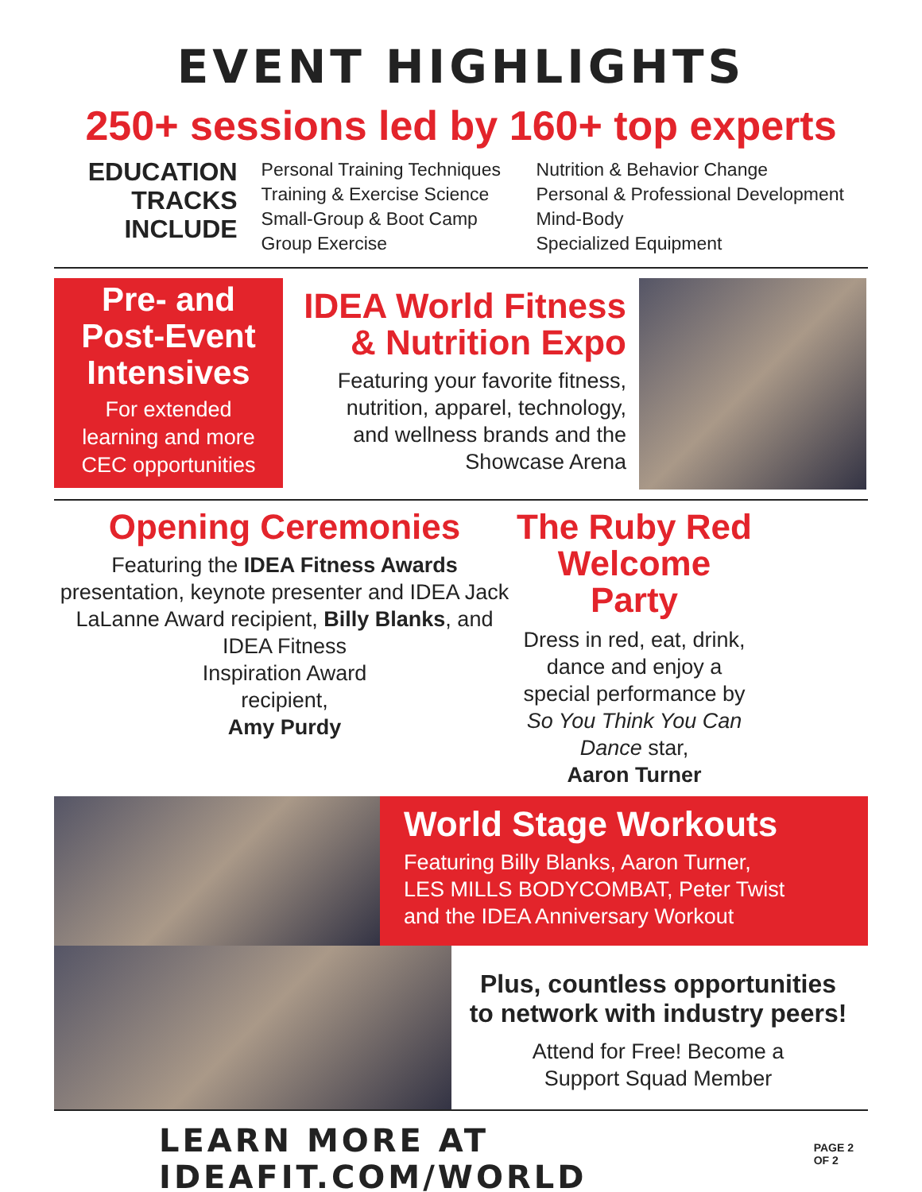EVENT HIGHLIGHTS
250+ sessions led by 160+ top experts
EDUCATION
TRACKS
INCLUDE
Personal Training Techniques
Training & Exercise Science
Small-Group & Boot Camp
Group Exercise
Nutrition & Behavior Change
Personal & Professional Development
Mind-Body
Specialized Equipment
Pre- and
Post-Event
Intensives
For extended
learning and more
CEC opportunities
IDEA World Fitness
& Nutrition Expo
Featuring your favorite fitness,
nutrition, apparel, technology,
and wellness brands and the
Showcase Arena
Opening Ceremonies
Featuring the IDEA Fitness Awards presentation, keynote presenter and IDEA Jack LaLanne Award recipient, Billy Blanks, and IDEA Fitness
Inspiration Award
recipient,
Amy Purdy
The Ruby Red
Welcome
Party
Dress in red, eat, drink, dance and enjoy a special performance by So You Think You Can Dance star,
Aaron Turner
World Stage Workouts
Featuring Billy Blanks, Aaron Turner,
LES MILLS BODYCOMBAT, Peter Twist
and the IDEA Anniversary Workout
Plus, countless opportunities
to network with industry peers!
Attend for Free! Become a
Support Squad Member
LEARN MORE AT IDEAFIT.COM/WORLD
PAGE 2 OF 2